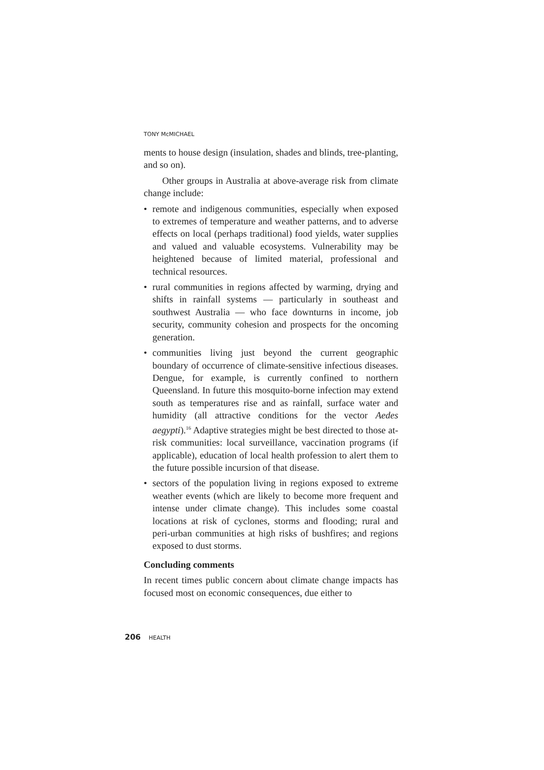TONY McMICHAEL
ments to house design (insulation, shades and blinds, tree-planting, and so on).
Other groups in Australia at above-average risk from climate change include:
• remote and indigenous communities, especially when exposed to extremes of temperature and weather patterns, and to adverse effects on local (perhaps traditional) food yields, water supplies and valued and valuable ecosystems. Vulnerability may be heightened because of limited material, professional and technical resources.
• rural communities in regions affected by warming, drying and shifts in rainfall systems — particularly in southeast and southwest Australia — who face downturns in income, job security, community cohesion and prospects for the oncoming generation.
• communities living just beyond the current geographic boundary of occurrence of climate-sensitive infectious diseases. Dengue, for example, is currently confined to northern Queensland. In future this mosquito-borne infection may extend south as temperatures rise and as rainfall, surface water and humidity (all attractive conditions for the vector Aedes aegypti).<sup>16</sup> Adaptive strategies might be best directed to those at-risk communities: local surveillance, vaccination programs (if applicable), education of local health profession to alert them to the future possible incursion of that disease.
• sectors of the population living in regions exposed to extreme weather events (which are likely to become more frequent and intense under climate change). This includes some coastal locations at risk of cyclones, storms and flooding; rural and peri-urban communities at high risks of bushfires; and regions exposed to dust storms.
Concluding comments
In recent times public concern about climate change impacts has focused most on economic consequences, due either to
206 HEALTH